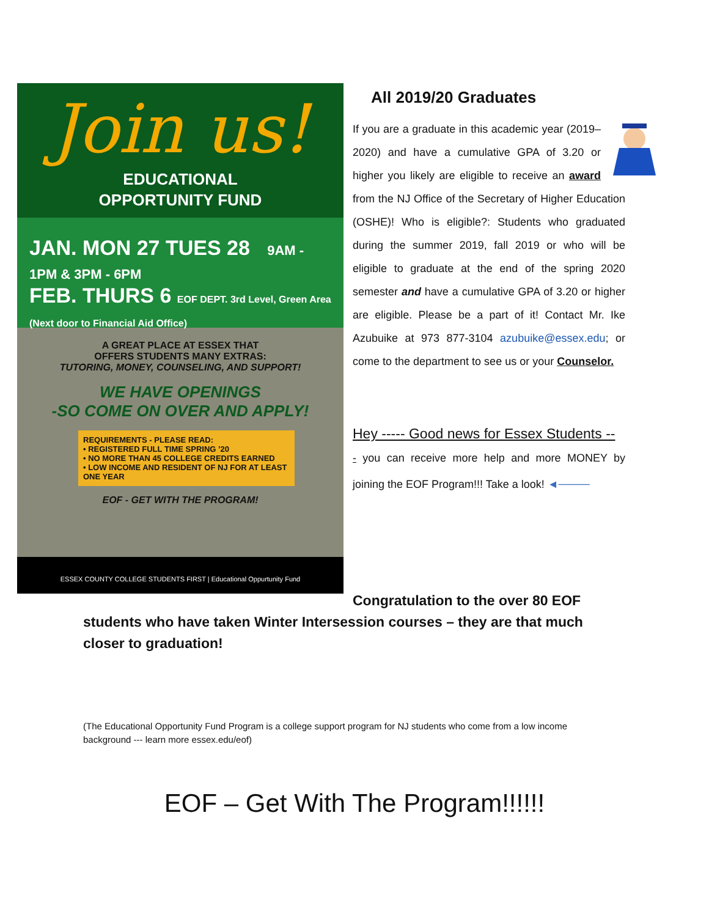Join us!
EDUCATIONAL
OPPORTUNITY FUND
JAN. MON 27 TUES 28 9AM - 1PM & 3PM - 6PM
FEB. THURS 6 EOF DEPT. 3rd Level, Green Area (Next door to Financial Aid Office)
A GREAT PLACE AT ESSEX THAT
OFFERS STUDENTS MANY EXTRAS:
TUTORING, MONEY, COUNSELING, AND SUPPORT!
WE HAVE OPENINGS
-SO COME ON OVER AND APPLY!
REQUIREMENTS - PLEASE READ:
• REGISTERED FULL TIME SPRING ’20
• NO MORE THAN 45 COLLEGE CREDITS EARNED
• LOW INCOME AND RESIDENT OF NJ FOR AT LEAST ONE YEAR
EOF - GET WITH THE PROGRAM!
ESSEX COUNTY COLLEGE STUDENTS FIRST | Educational Oppurtunity Fund
All 2019/20 Graduates
If you are a graduate in this academic year (2019– 2020) and have a cumulative GPA of 3.20 or higher you likely are eligible to receive an award from the NJ Office of the Secretary of Higher Education (OSHE)! Who is eligible?: Students who graduated during the summer 2019, fall 2019 or who will be eligible to graduate at the end of the spring 2020 semester and have a cumulative GPA of 3.20 or higher are eligible. Please be a part of it! Contact Mr. Ike Azubuike at 973 877-3104 azubuike@essex.edu; or come to the department to see us or your Counselor.
Hey ----- Good news for Essex Students --
- you can receive more help and more MONEY by joining the EOF Program!!! Take a look! ◄────
Congratulation to the over 80 EOF
students who have taken Winter Intersession courses – they are that much closer to graduation!
(The Educational Opportunity Fund Program is a college support program for NJ students who come from a low income background --- learn more essex.edu/eof)
EOF – Get With The Program!!!!!!